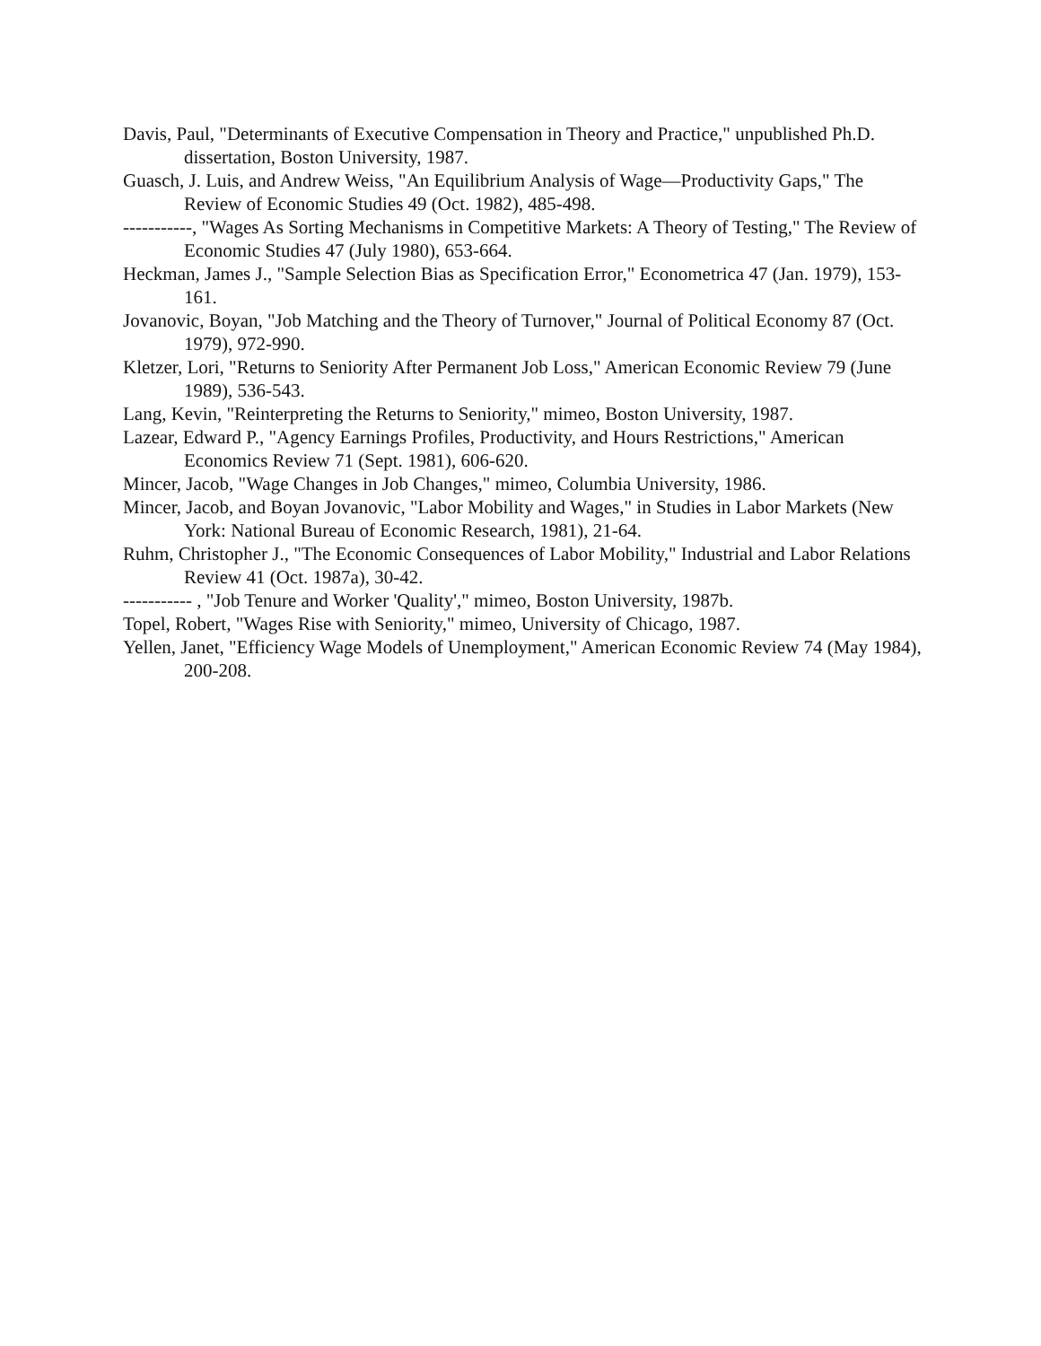Davis, Paul, "Determinants of Executive Compensation in Theory and Practice," unpublished Ph.D. dissertation, Boston University, 1987.
Guasch, J. Luis, and Andrew Weiss, "An Equilibrium Analysis of Wage—Productivity Gaps," The Review of Economic Studies 49 (Oct. 1982), 485-498.
-----------, "Wages As Sorting Mechanisms in Competitive Markets: A Theory of Testing," The Review of Economic Studies 47 (July 1980), 653-664.
Heckman, James J., "Sample Selection Bias as Specification Error," Econometrica 47 (Jan. 1979), 153-161.
Jovanovic, Boyan, "Job Matching and the Theory of Turnover," Journal of Political Economy 87 (Oct. 1979), 972-990.
Kletzer, Lori, "Returns to Seniority After Permanent Job Loss," American Economic Review 79 (June 1989), 536-543.
Lang, Kevin, "Reinterpreting the Returns to Seniority," mimeo, Boston University, 1987.
Lazear, Edward P., "Agency Earnings Profiles, Productivity, and Hours Restrictions," American Economics Review 71 (Sept. 1981), 606-620.
Mincer, Jacob, "Wage Changes in Job Changes," mimeo, Columbia University, 1986.
Mincer, Jacob, and Boyan Jovanovic, "Labor Mobility and Wages," in Studies in Labor Markets (New York: National Bureau of Economic Research, 1981), 21-64.
Ruhm, Christopher J., "The Economic Consequences of Labor Mobility," Industrial and Labor Relations Review 41 (Oct. 1987a), 30-42.
----------- , "Job Tenure and Worker 'Quality'," mimeo, Boston University, 1987b.
Topel, Robert, "Wages Rise with Seniority," mimeo, University of Chicago, 1987.
Yellen, Janet, "Efficiency Wage Models of Unemployment," American Economic Review 74 (May 1984), 200-208.